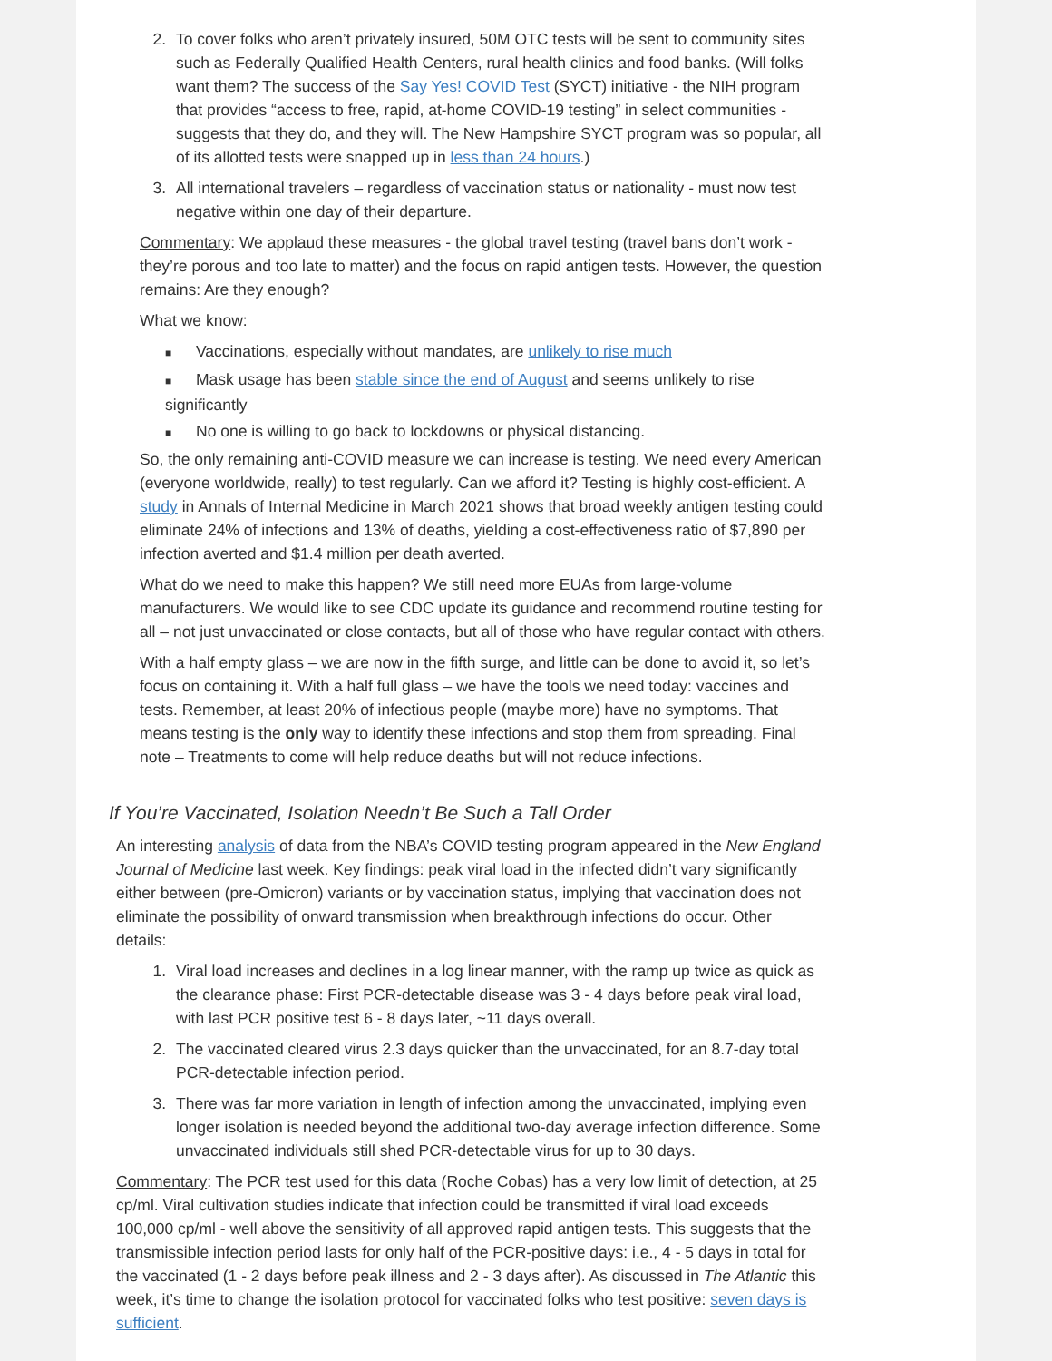2. To cover folks who aren’t privately insured, 50M OTC tests will be sent to community sites such as Federally Qualified Health Centers, rural health clinics and food banks. (Will folks want them? The success of the Say Yes! COVID Test (SYCT) initiative - the NIH program that provides “access to free, rapid, at-home COVID-19 testing” in select communities - suggests that they do, and they will. The New Hampshire SYCT program was so popular, all of its allotted tests were snapped up in less than 24 hours.)
3. All international travelers – regardless of vaccination status or nationality - must now test negative within one day of their departure.
Commentary: We applaud these measures - the global travel testing (travel bans don’t work - they’re porous and too late to matter) and the focus on rapid antigen tests. However, the question remains: Are they enough?
What we know:
■ Vaccinations, especially without mandates, are unlikely to rise much
■ Mask usage has been stable since the end of August and seems unlikely to rise significantly
■ No one is willing to go back to lockdowns or physical distancing.
So, the only remaining anti-COVID measure we can increase is testing. We need every American (everyone worldwide, really) to test regularly. Can we afford it? Testing is highly cost-efficient. A study in Annals of Internal Medicine in March 2021 shows that broad weekly antigen testing could eliminate 24% of infections and 13% of deaths, yielding a cost-effectiveness ratio of $7,890 per infection averted and $1.4 million per death averted.
What do we need to make this happen? We still need more EUAs from large-volume manufacturers. We would like to see CDC update its guidance and recommend routine testing for all – not just unvaccinated or close contacts, but all of those who have regular contact with others.
With a half empty glass – we are now in the fifth surge, and little can be done to avoid it, so let’s focus on containing it. With a half full glass – we have the tools we need today: vaccines and tests. Remember, at least 20% of infectious people (maybe more) have no symptoms. That means testing is the only way to identify these infections and stop them from spreading. Final note – Treatments to come will help reduce deaths but will not reduce infections.
If You’re Vaccinated, Isolation Needn’t Be Such a Tall Order
An interesting analysis of data from the NBA’s COVID testing program appeared in the New England Journal of Medicine last week. Key findings: peak viral load in the infected didn’t vary significantly either between (pre-Omicron) variants or by vaccination status, implying that vaccination does not eliminate the possibility of onward transmission when breakthrough infections do occur. Other details:
1. Viral load increases and declines in a log linear manner, with the ramp up twice as quick as the clearance phase: First PCR-detectable disease was 3 - 4 days before peak viral load, with last PCR positive test 6 - 8 days later, ~11 days overall.
2. The vaccinated cleared virus 2.3 days quicker than the unvaccinated, for an 8.7-day total PCR-detectable infection period.
3. There was far more variation in length of infection among the unvaccinated, implying even longer isolation is needed beyond the additional two-day average infection difference. Some unvaccinated individuals still shed PCR-detectable virus for up to 30 days.
Commentary: The PCR test used for this data (Roche Cobas) has a very low limit of detection, at 25 cp/ml. Viral cultivation studies indicate that infection could be transmitted if viral load exceeds 100,000 cp/ml - well above the sensitivity of all approved rapid antigen tests. This suggests that the transmissible infection period lasts for only half of the PCR-positive days: i.e., 4 - 5 days in total for the vaccinated (1 - 2 days before peak illness and 2 - 3 days after). As discussed in The Atlantic this week, it’s time to change the isolation protocol for vaccinated folks who test positive: seven days is sufficient.